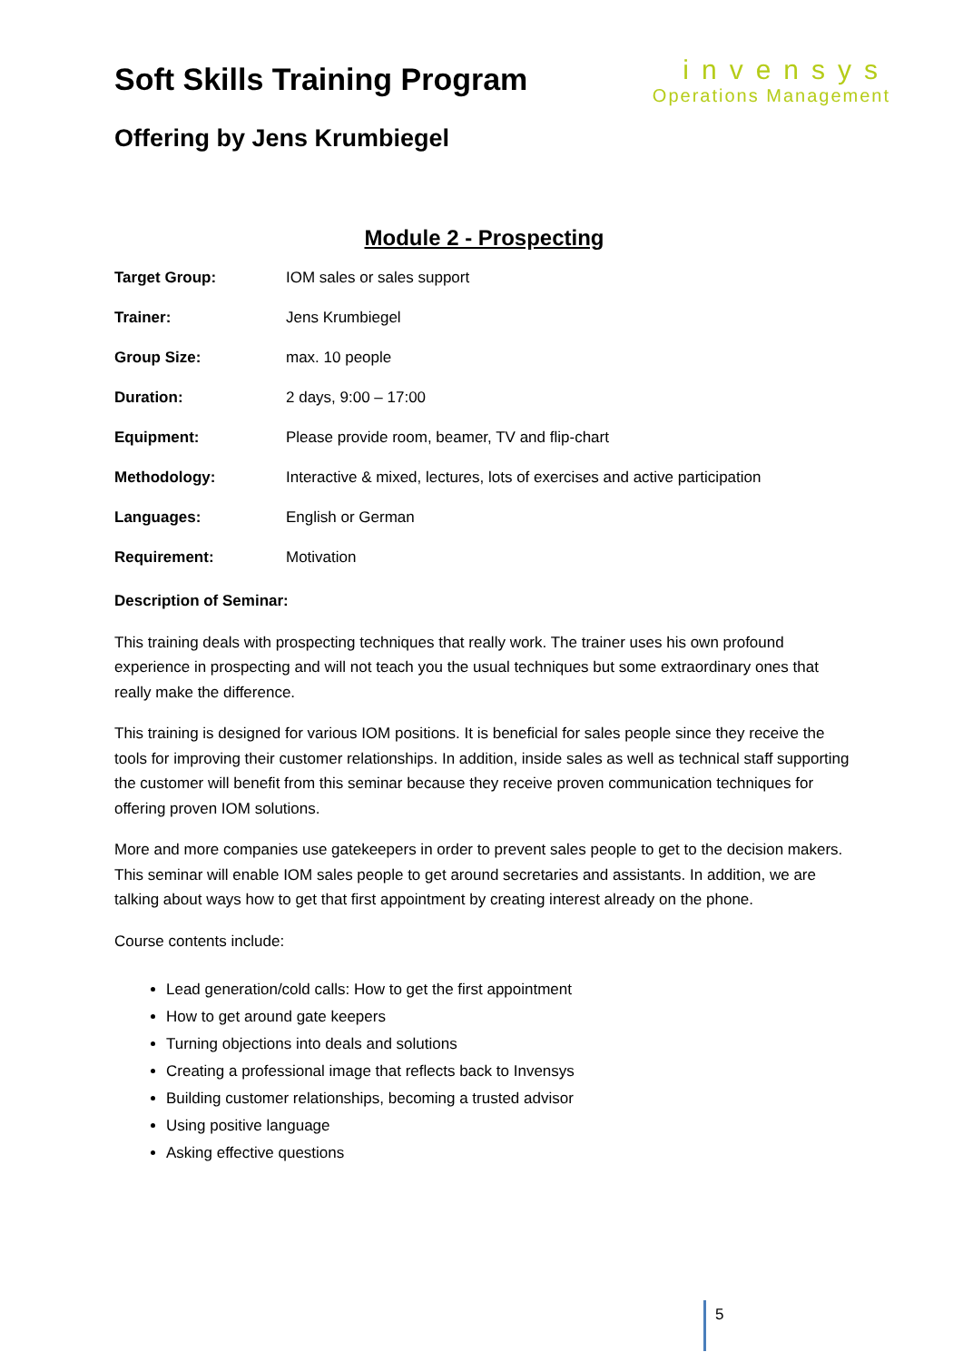Soft Skills Training Program
Offering by Jens Krumbiegel
invensys
Operations Management
Module 2 - Prospecting
| Target Group: | IOM sales or sales support |
| Trainer: | Jens Krumbiegel |
| Group Size: | max. 10 people |
| Duration: | 2 days, 9:00 – 17:00 |
| Equipment: | Please provide room, beamer, TV and flip-chart |
| Methodology: | Interactive & mixed, lectures, lots of exercises and active participation |
| Languages: | English or German |
| Requirement: | Motivation |
Description of Seminar:
This training deals with prospecting techniques that really work. The trainer uses his own profound experience in prospecting and will not teach you the usual techniques but some extraordinary ones that really make the difference.
This training is designed for various IOM positions. It is beneficial for sales people since they receive the tools for improving their customer relationships. In addition, inside sales as well as technical staff supporting the customer will benefit from this seminar because they receive proven communication techniques for offering proven IOM solutions.
More and more companies use gatekeepers in order to prevent sales people to get to the decision makers. This seminar will enable IOM sales people to get around secretaries and assistants. In addition, we are talking about ways how to get that first appointment by creating interest already on the phone.
Course contents include:
Lead generation/cold calls: How to get the first appointment
How to get around gate keepers
Turning objections into deals and solutions
Creating a professional image that reflects back to Invensys
Building customer relationships, becoming a trusted advisor
Using positive language
Asking effective questions
5